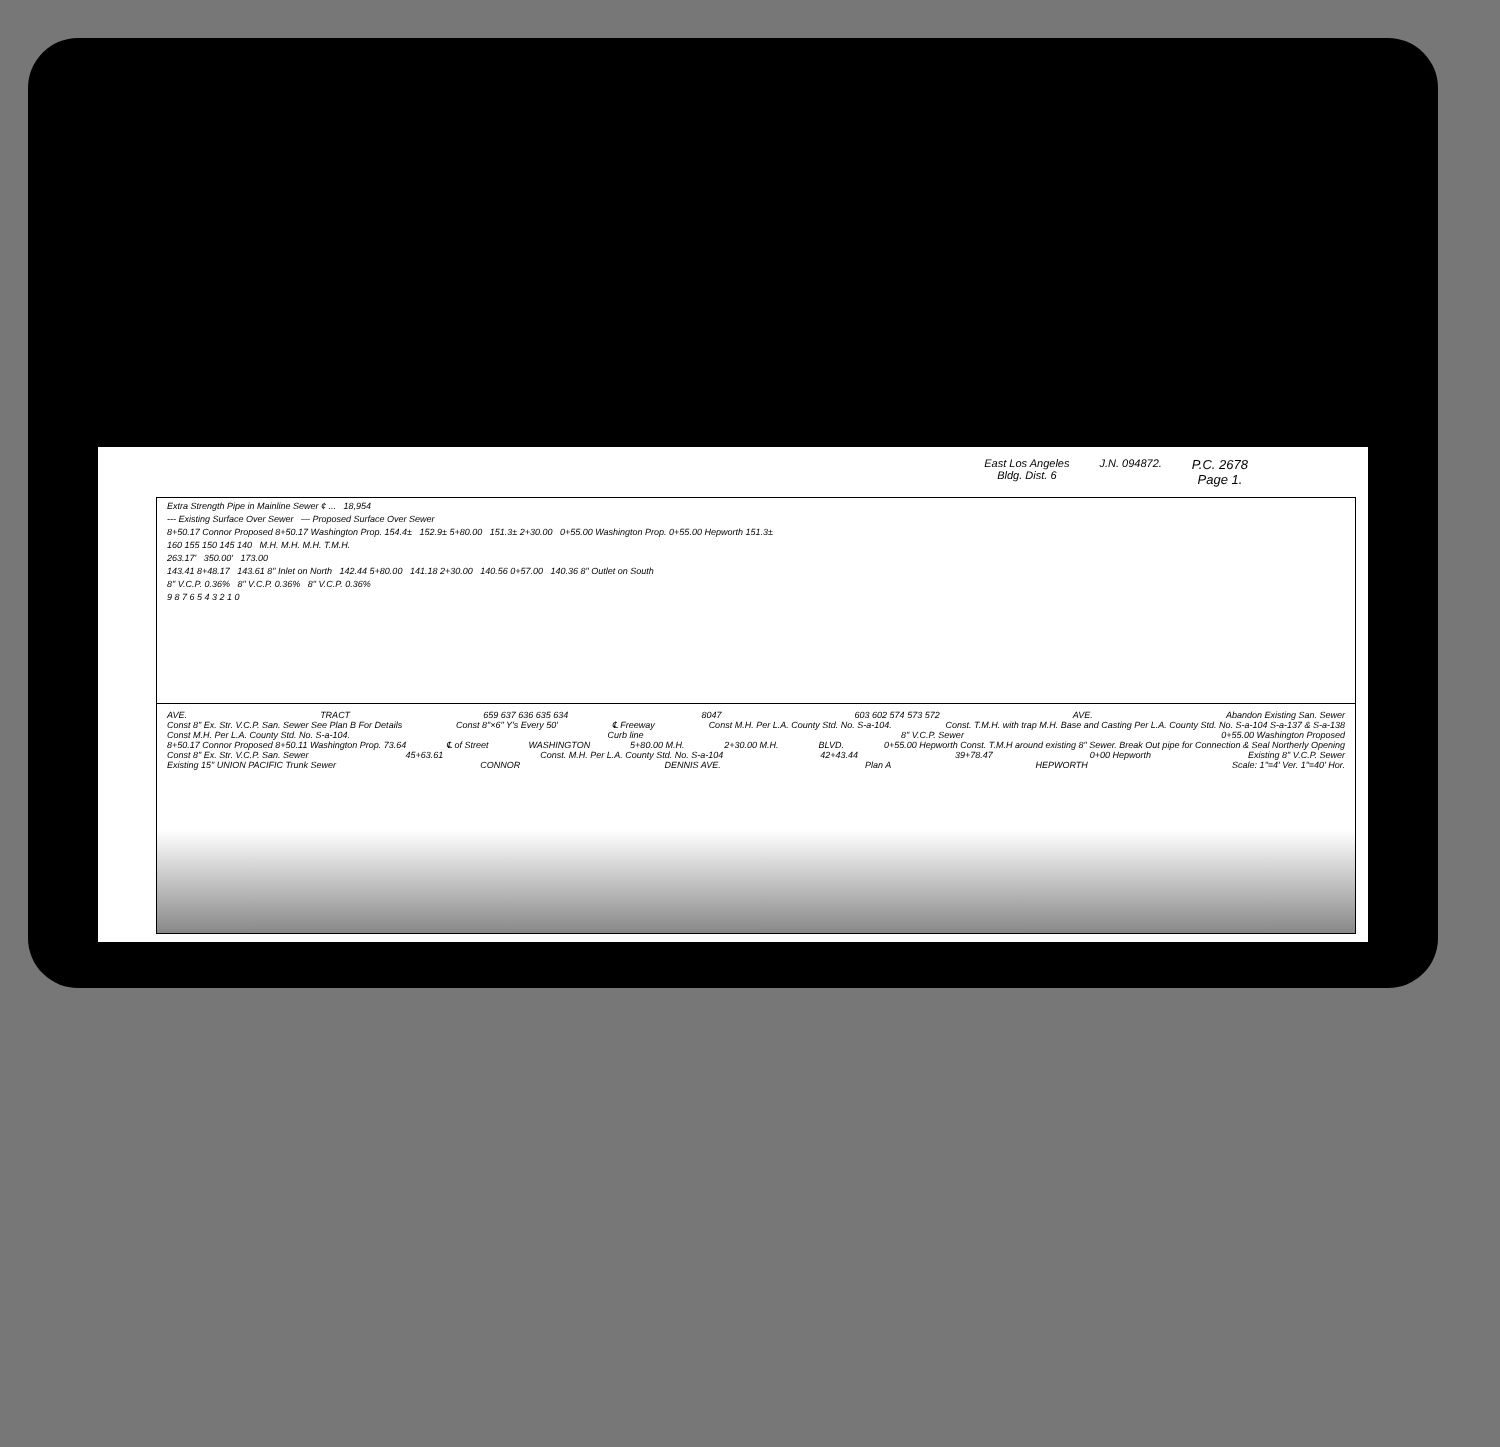East Los Angeles
Bldg. Dist. 6
J.N. 094872.
P.C. 2678
Page 1.
Extra Strength Pipe in Mainline Sewer ¢ ... 18,954
--- Existing Surface Over Sewer — Proposed Surface Over Sewer
8+50.17 Connor Proposed 8+50.17 Washington Prop. 154.4± 152.9± 5+80.00 151.3± 2+30.00 0+55.00 Washington Prop. 0+55.00 Hepworth 151.3±
160 155 150 145 140 M.H. M.H. M.H. T.M.H.
263.17' 350.00' 173.00
143.41 8+48.17 143.61 8" Inlet on North 142.44 5+80.00 141.18 2+30.00 140.56 0+57.00 140.36 8" Outlet on South
8" V.C.P. 0.36% 8" V.C.P. 0.36% 8" V.C.P. 0.36%
9 8 7 6 5 4 3 2 1 0
AVE. TRACT 659 637 636 635 634 8047 603 602 574 573 572 AVE. Abandon Existing San. Sewer
Const 8" Ex. Str. V.C.P. San. Sewer See Plan B For Details Const 8"×6" Y's Every 50' ℄ Freeway Const M.H. Per L.A. County Std. No. S-a-104. Const. T.M.H. with trap M.H. Base and Casting Per L.A. County Std. No. S-a-104 S-a-137 & S-a-138
Const M.H. Per L.A. County Std. No. S-a-104. Curb line 8" V.C.P. Sewer 0+55.00 Washington Proposed
8+50.17 Connor Proposed 8+50.11 Washington Prop. 73.64 ℄ of Street WASHINGTON 5+80.00 M.H. 2+30.00 M.H. BLVD. 0+55.00 Hepworth Const. T.M.H around existing 8" Sewer. Break Out pipe for Connection & Seal Northerly Opening
Const 8" Ex. Str. V.C.P. San. Sewer 45+63.61 Const. M.H. Per L.A. County Std. No. S-a-104 42+43.44 39+78.47 0+00 Hepworth Existing 8" V.C.P. Sewer
Existing 15" UNION PACIFIC Trunk Sewer CONNOR DENNIS AVE. Plan A HEPWORTH Scale: 1"=4' Ver. 1"=40' Hor.